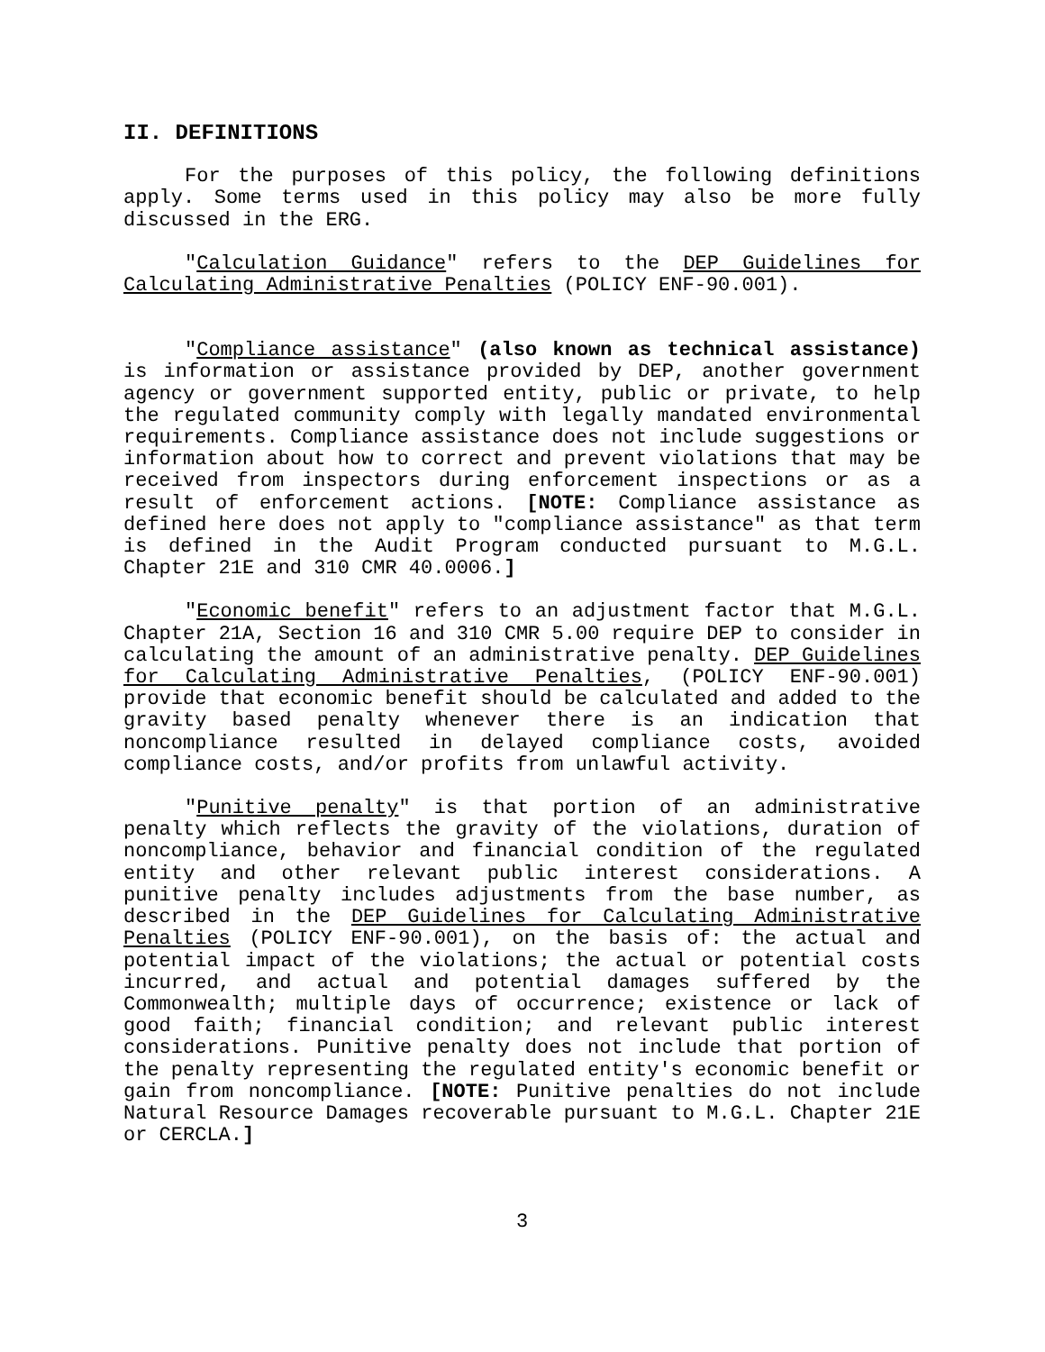II. DEFINITIONS
For the purposes of this policy, the following definitions apply. Some terms used in this policy may also be more fully discussed in the ERG.
"Calculation Guidance" refers to the DEP Guidelines for Calculating Administrative Penalties (POLICY ENF-90.001).
"Compliance assistance" (also known as technical assistance) is information or assistance provided by DEP, another government agency or government supported entity, public or private, to help the regulated community comply with legally mandated environmental requirements. Compliance assistance does not include suggestions or information about how to correct and prevent violations that may be received from inspectors during enforcement inspections or as a result of enforcement actions. [NOTE: Compliance assistance as defined here does not apply to "compliance assistance" as that term is defined in the Audit Program conducted pursuant to M.G.L. Chapter 21E and 310 CMR 40.0006.]
"Economic benefit" refers to an adjustment factor that M.G.L. Chapter 21A, Section 16 and 310 CMR 5.00 require DEP to consider in calculating the amount of an administrative penalty. DEP Guidelines for Calculating Administrative Penalties, (POLICY ENF-90.001) provide that economic benefit should be calculated and added to the gravity based penalty whenever there is an indication that noncompliance resulted in delayed compliance costs, avoided compliance costs, and/or profits from unlawful activity.
"Punitive penalty" is that portion of an administrative penalty which reflects the gravity of the violations, duration of noncompliance, behavior and financial condition of the regulated entity and other relevant public interest considerations. A punitive penalty includes adjustments from the base number, as described in the DEP Guidelines for Calculating Administrative Penalties (POLICY ENF-90.001), on the basis of: the actual and potential impact of the violations; the actual or potential costs incurred, and actual and potential damages suffered by the Commonwealth; multiple days of occurrence; existence or lack of good faith; financial condition; and relevant public interest considerations. Punitive penalty does not include that portion of the penalty representing the regulated entity's economic benefit or gain from noncompliance. [NOTE: Punitive penalties do not include Natural Resource Damages recoverable pursuant to M.G.L. Chapter 21E or CERCLA.]
3